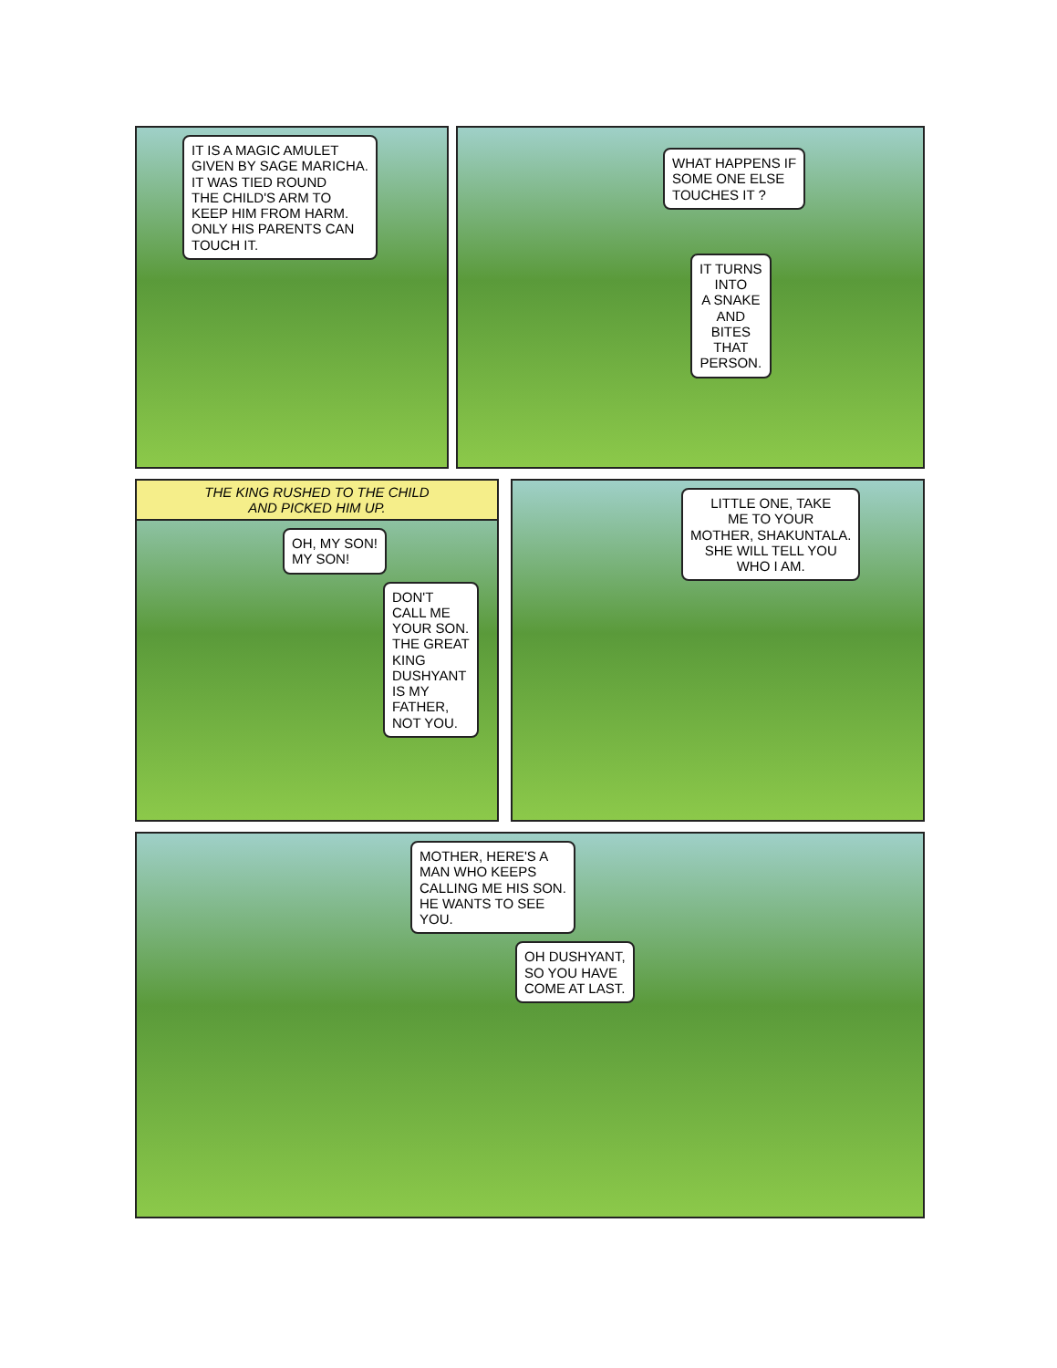IT IS A MAGIC AMULET
GIVEN BY SAGE MARICHA.
IT WAS TIED ROUND
THE CHILD'S ARM TO
KEEP HIM FROM HARM.
ONLY HIS PARENTS CAN
TOUCH IT.
WHAT HAPPENS IF
SOME ONE ELSE
TOUCHES IT ?
IT TURNS
INTO
A SNAKE
AND
BITES
THAT
PERSON.
THE KING RUSHED TO THE CHILD
AND PICKED HIM UP.
OH, MY SON!
MY SON!
DON'T
CALL ME
YOUR SON.
THE GREAT
KING
DUSHYANT
IS MY
FATHER,
NOT YOU.
LITTLE ONE, TAKE
ME TO YOUR
MOTHER, SHAKUNTALA.
SHE WILL TELL YOU
WHO I AM.
MOTHER, HERE'S A
MAN WHO KEEPS
CALLING ME HIS SON.
HE WANTS TO SEE
YOU.
OH DUSHYANT,
SO YOU HAVE
COME AT LAST.